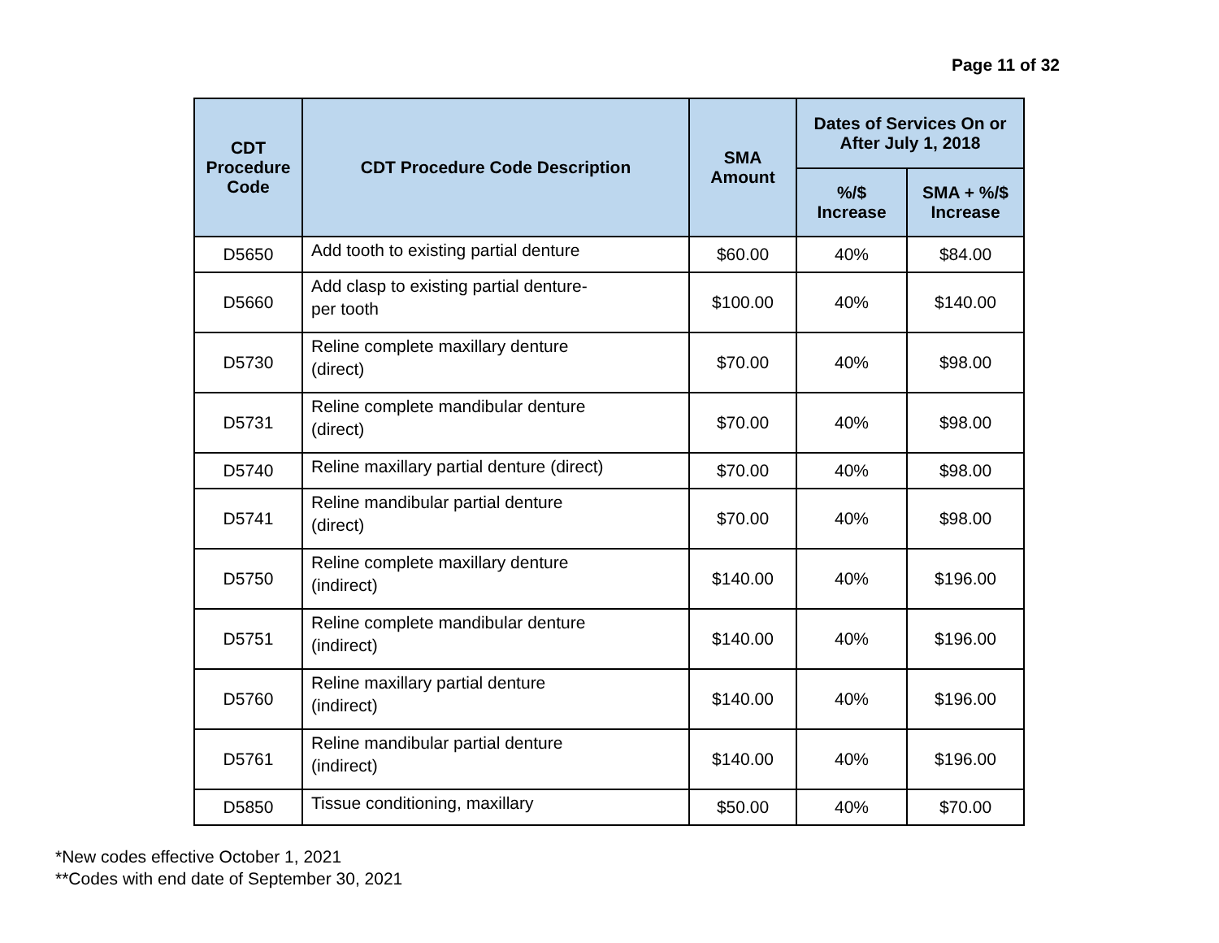Page 11 of 32
| CDT Procedure Code | CDT Procedure Code Description | SMA Amount | Dates of Services On or After July 1, 2018 | |
| --- | --- | --- | --- | --- |
| | | | %/$ Increase | SMA + %/$ Increase |
| D5650 | Add tooth to existing partial denture | $60.00 | 40% | $84.00 |
| D5660 | Add clasp to existing partial denture- per tooth | $100.00 | 40% | $140.00 |
| D5730 | Reline complete maxillary denture (direct) | $70.00 | 40% | $98.00 |
| D5731 | Reline complete mandibular denture (direct) | $70.00 | 40% | $98.00 |
| D5740 | Reline maxillary partial denture (direct) | $70.00 | 40% | $98.00 |
| D5741 | Reline mandibular partial denture (direct) | $70.00 | 40% | $98.00 |
| D5750 | Reline complete maxillary denture (indirect) | $140.00 | 40% | $196.00 |
| D5751 | Reline complete mandibular denture (indirect) | $140.00 | 40% | $196.00 |
| D5760 | Reline maxillary partial denture (indirect) | $140.00 | 40% | $196.00 |
| D5761 | Reline mandibular partial denture (indirect) | $140.00 | 40% | $196.00 |
| D5850 | Tissue conditioning, maxillary | $50.00 | 40% | $70.00 |
*New codes effective October 1, 2021
**Codes with end date of September 30, 2021